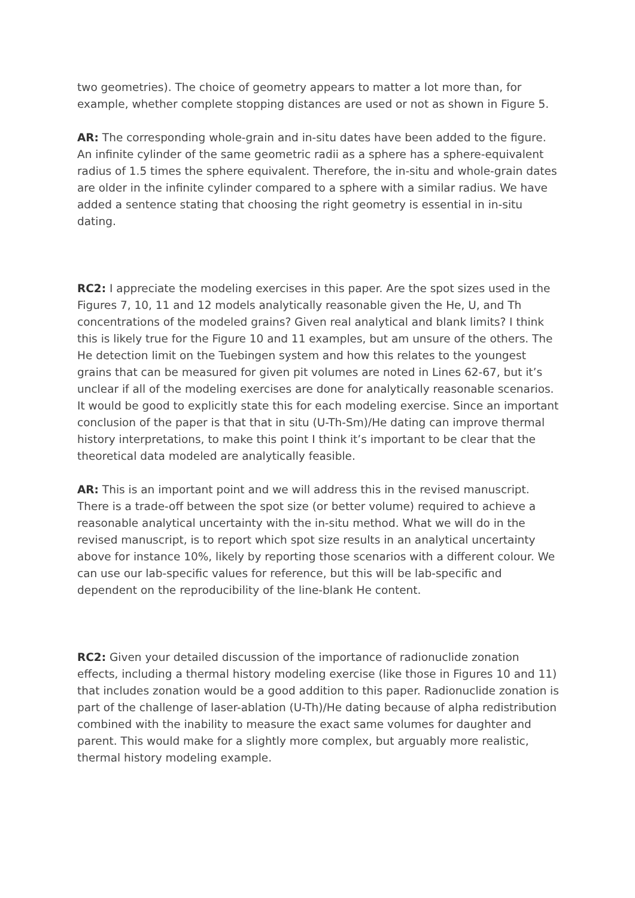two geometries). The choice of geometry appears to matter a lot more than, for example, whether complete stopping distances are used or not as shown in Figure 5.
AR: The corresponding whole-grain and in-situ dates have been added to the figure. An infinite cylinder of the same geometric radii as a sphere has a sphere-equivalent radius of 1.5 times the sphere equivalent. Therefore, the in-situ and whole-grain dates are older in the infinite cylinder compared to a sphere with a similar radius. We have added a sentence stating that choosing the right geometry is essential in in-situ dating.
RC2: I appreciate the modeling exercises in this paper. Are the spot sizes used in the Figures 7, 10, 11 and 12 models analytically reasonable given the He, U, and Th concentrations of the modeled grains? Given real analytical and blank limits? I think this is likely true for the Figure 10 and 11 examples, but am unsure of the others. The He detection limit on the Tuebingen system and how this relates to the youngest grains that can be measured for given pit volumes are noted in Lines 62-67, but it’s unclear if all of the modeling exercises are done for analytically reasonable scenarios. It would be good to explicitly state this for each modeling exercise. Since an important conclusion of the paper is that that in situ (U-Th-Sm)/He dating can improve thermal history interpretations, to make this point I think it’s important to be clear that the theoretical data modeled are analytically feasible.
AR: This is an important point and we will address this in the revised manuscript. There is a trade-off between the spot size (or better volume) required to achieve a reasonable analytical uncertainty with the in-situ method. What we will do in the revised manuscript, is to report which spot size results in an analytical uncertainty above for instance 10%, likely by reporting those scenarios with a different colour. We can use our lab-specific values for reference, but this will be lab-specific and dependent on the reproducibility of the line-blank He content.
RC2: Given your detailed discussion of the importance of radionuclide zonation effects, including a thermal history modeling exercise (like those in Figures 10 and 11) that includes zonation would be a good addition to this paper. Radionuclide zonation is part of the challenge of laser-ablation (U-Th)/He dating because of alpha redistribution combined with the inability to measure the exact same volumes for daughter and parent. This would make for a slightly more complex, but arguably more realistic, thermal history modeling example.